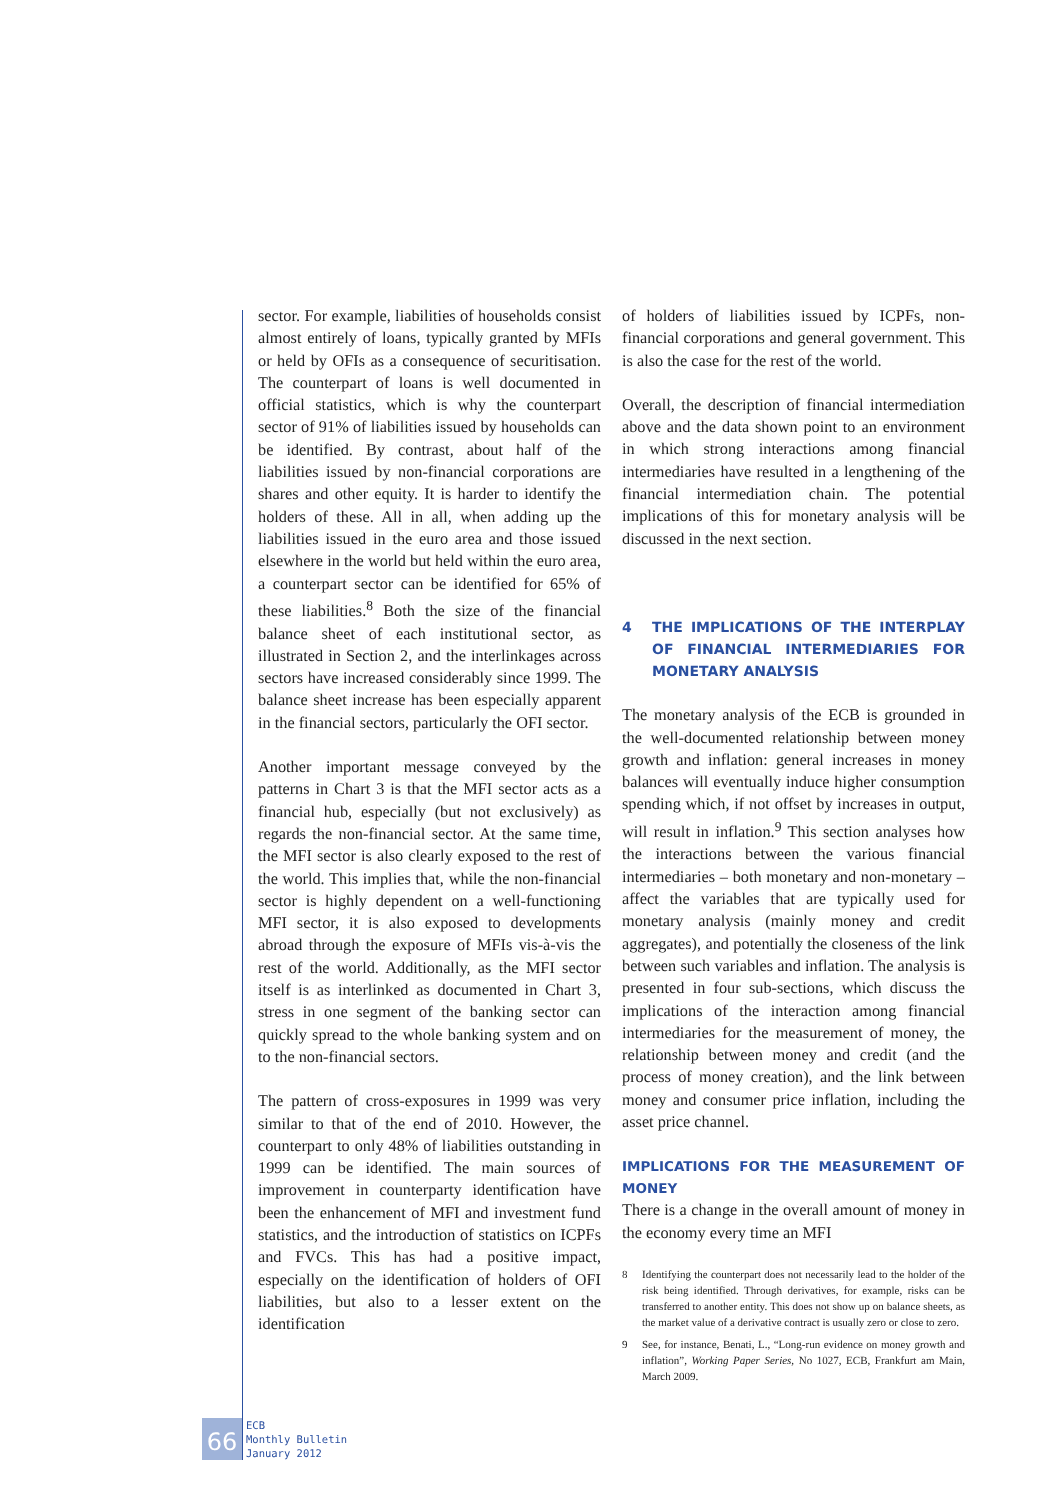sector. For example, liabilities of households consist almost entirely of loans, typically granted by MFIs or held by OFIs as a consequence of securitisation. The counterpart of loans is well documented in official statistics, which is why the counterpart sector of 91% of liabilities issued by households can be identified. By contrast, about half of the liabilities issued by non-financial corporations are shares and other equity. It is harder to identify the holders of these. All in all, when adding up the liabilities issued in the euro area and those issued elsewhere in the world but held within the euro area, a counterpart sector can be identified for 65% of these liabilities.<sup>8</sup> Both the size of the financial balance sheet of each institutional sector, as illustrated in Section 2, and the interlinkages across sectors have increased considerably since 1999. The balance sheet increase has been especially apparent in the financial sectors, particularly the OFI sector.
Another important message conveyed by the patterns in Chart 3 is that the MFI sector acts as a financial hub, especially (but not exclusively) as regards the non-financial sector. At the same time, the MFI sector is also clearly exposed to the rest of the world. This implies that, while the non-financial sector is highly dependent on a well-functioning MFI sector, it is also exposed to developments abroad through the exposure of MFIs vis-à-vis the rest of the world. Additionally, as the MFI sector itself is as interlinked as documented in Chart 3, stress in one segment of the banking sector can quickly spread to the whole banking system and on to the non-financial sectors.
The pattern of cross-exposures in 1999 was very similar to that of the end of 2010. However, the counterpart to only 48% of liabilities outstanding in 1999 can be identified. The main sources of improvement in counterparty identification have been the enhancement of MFI and investment fund statistics, and the introduction of statistics on ICPFs and FVCs. This has had a positive impact, especially on the identification of holders of OFI liabilities, but also to a lesser extent on the identification
of holders of liabilities issued by ICPFs, non-financial corporations and general government. This is also the case for the rest of the world.
Overall, the description of financial intermediation above and the data shown point to an environment in which strong interactions among financial intermediaries have resulted in a lengthening of the financial intermediation chain. The potential implications of this for monetary analysis will be discussed in the next section.
4 THE IMPLICATIONS OF THE INTERPLAY OF FINANCIAL INTERMEDIARIES FOR MONETARY ANALYSIS
The monetary analysis of the ECB is grounded in the well-documented relationship between money growth and inflation: general increases in money balances will eventually induce higher consumption spending which, if not offset by increases in output, will result in inflation.<sup>9</sup> This section analyses how the interactions between the various financial intermediaries – both monetary and non-monetary – affect the variables that are typically used for monetary analysis (mainly money and credit aggregates), and potentially the closeness of the link between such variables and inflation. The analysis is presented in four sub-sections, which discuss the implications of the interaction among financial intermediaries for the measurement of money, the relationship between money and credit (and the process of money creation), and the link between money and consumer price inflation, including the asset price channel.
IMPLICATIONS FOR THE MEASUREMENT OF MONEY
There is a change in the overall amount of money in the economy every time an MFI
8 Identifying the counterpart does not necessarily lead to the holder of the risk being identified. Through derivatives, for example, risks can be transferred to another entity. This does not show up on balance sheets, as the market value of a derivative contract is usually zero or close to zero.
9 See, for instance, Benati, L., “Long-run evidence on money growth and inflation”, Working Paper Series, No 1027, ECB, Frankfurt am Main, March 2009.
66
ECB
Monthly Bulletin
January 2012